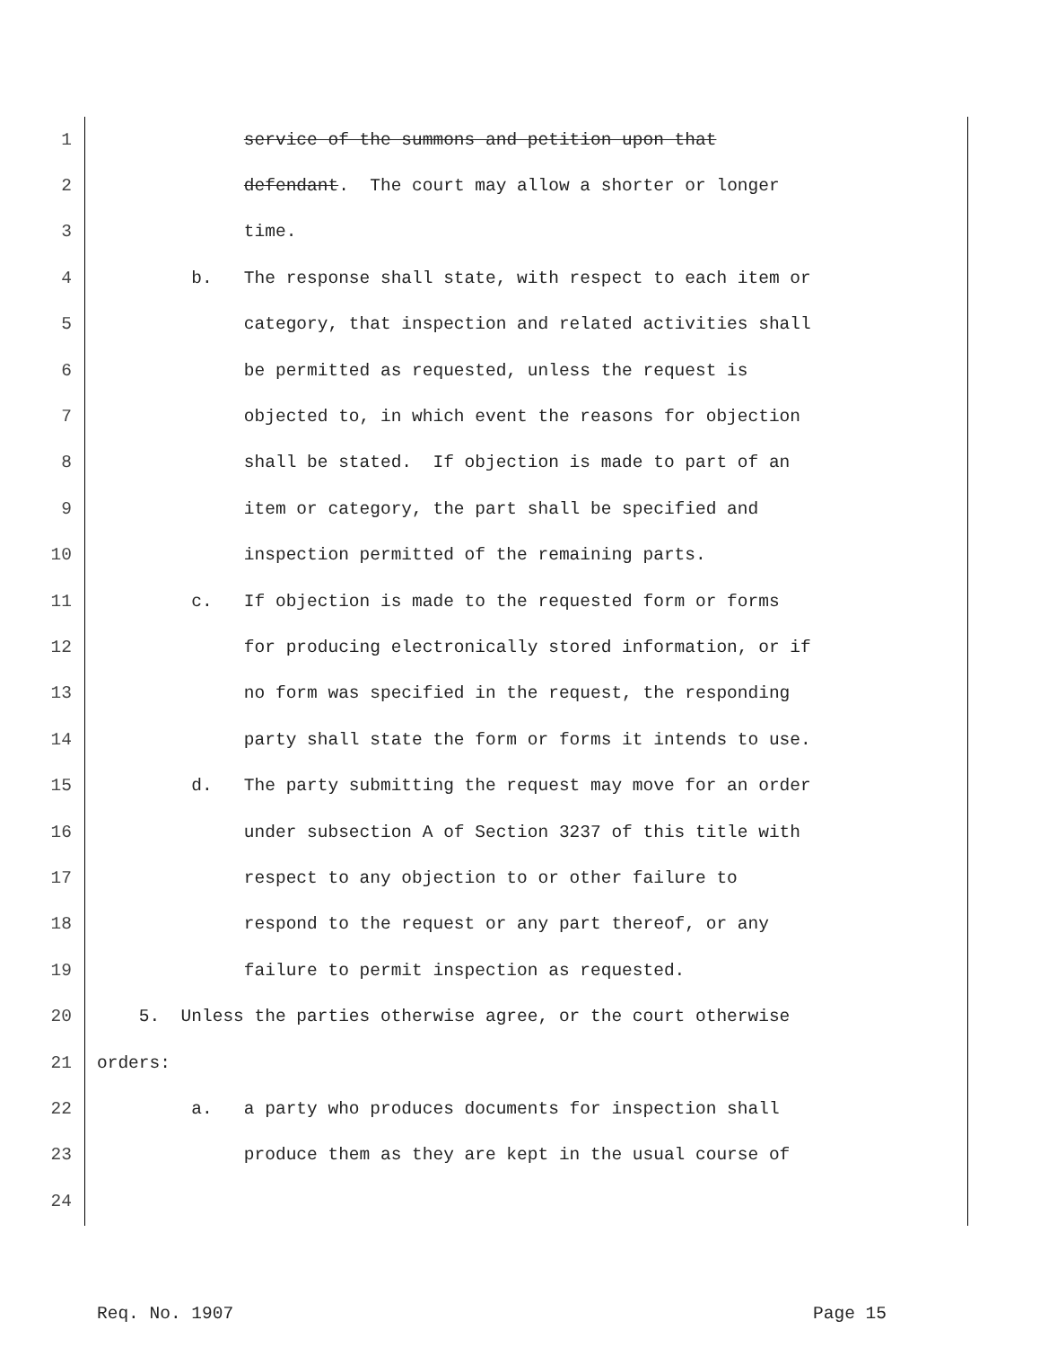1 service of the summons and petition upon that
2 defendant. The court may allow a shorter or longer
3 time.
4 b. The response shall state, with respect to each item or
5 category, that inspection and related activities shall
6 be permitted as requested, unless the request is
7 objected to, in which event the reasons for objection
8 shall be stated. If objection is made to part of an
9 item or category, the part shall be specified and
10 inspection permitted of the remaining parts.
11 c. If objection is made to the requested form or forms
12 for producing electronically stored information, or if
13 no form was specified in the request, the responding
14 party shall state the form or forms it intends to use.
15 d. The party submitting the request may move for an order
16 under subsection A of Section 3237 of this title with
17 respect to any objection to or other failure to
18 respond to the request or any part thereof, or any
19 failure to permit inspection as requested.
20 5. Unless the parties otherwise agree, or the court otherwise
21 orders:
22 a. a party who produces documents for inspection shall
23 produce them as they are kept in the usual course of
24
Req. No. 1907 Page 15